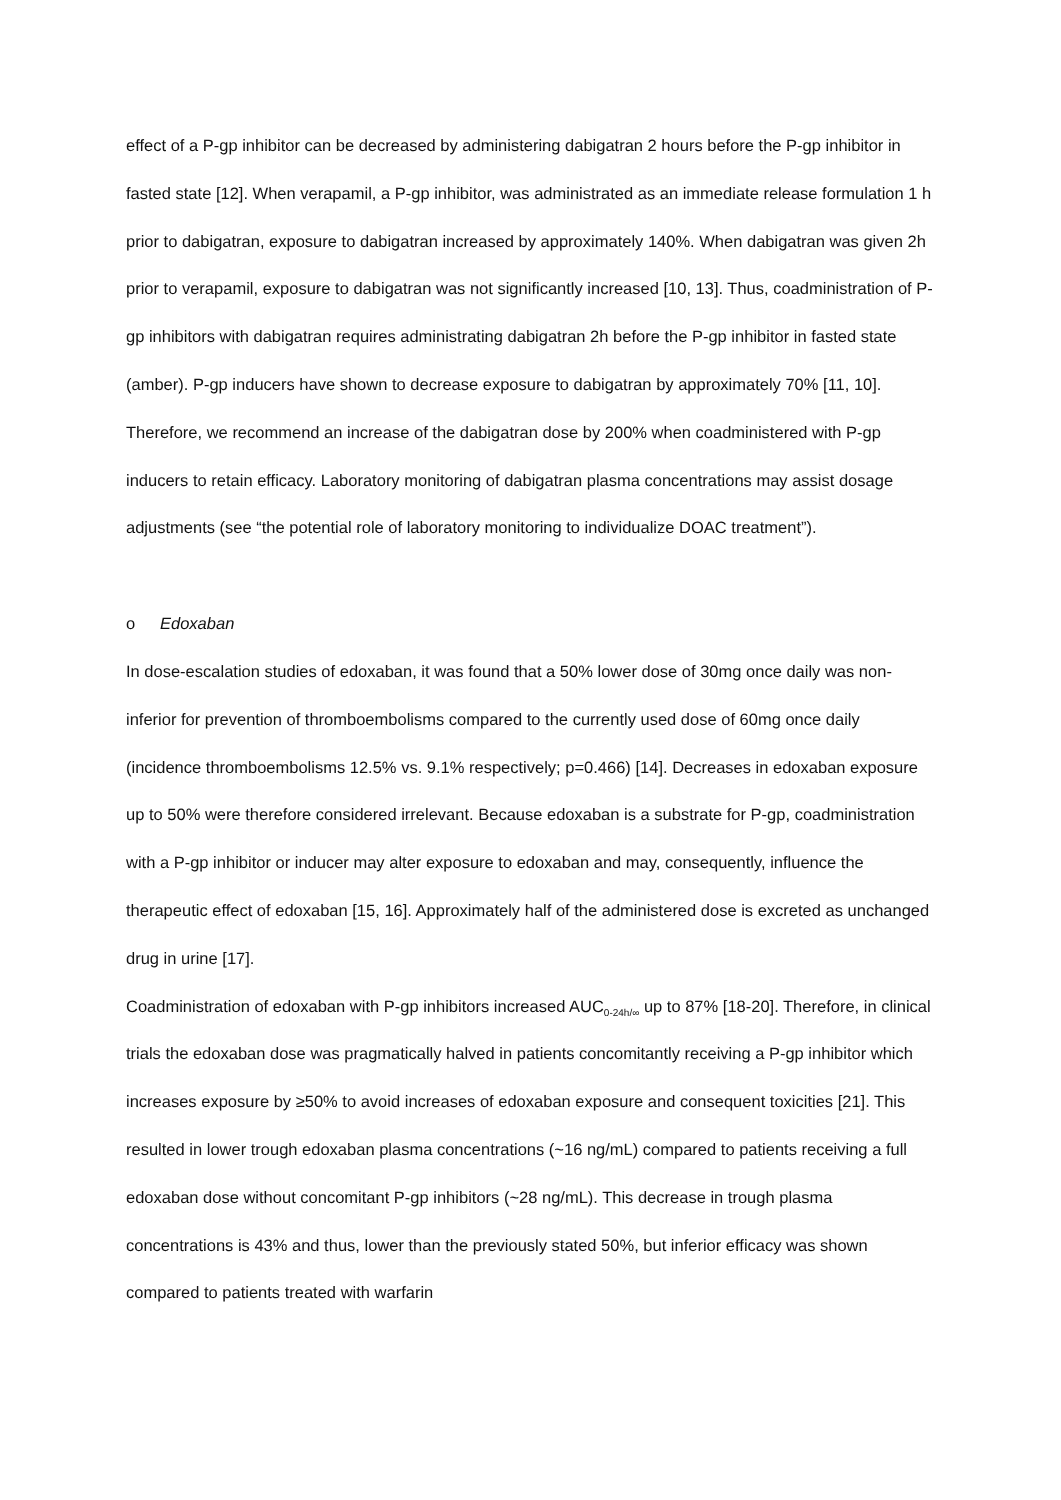effect of a P-gp inhibitor can be decreased by administering dabigatran 2 hours before the P-gp inhibitor in fasted state [12]. When verapamil, a P-gp inhibitor, was administrated as an immediate release formulation 1 h prior to dabigatran, exposure to dabigatran increased by approximately 140%. When dabigatran was given 2h prior to verapamil, exposure to dabigatran was not significantly increased [10, 13]. Thus, coadministration of P-gp inhibitors with dabigatran requires administrating dabigatran 2h before the P-gp inhibitor in fasted state (amber). P-gp inducers have shown to decrease exposure to dabigatran by approximately 70% [11, 10]. Therefore, we recommend an increase of the dabigatran dose by 200% when coadministered with P-gp inducers to retain efficacy. Laboratory monitoring of dabigatran plasma concentrations may assist dosage adjustments (see “the potential role of laboratory monitoring to individualize DOAC treatment”).
o Edoxaban
In dose-escalation studies of edoxaban, it was found that a 50% lower dose of 30mg once daily was non-inferior for prevention of thromboembolisms compared to the currently used dose of 60mg once daily (incidence thromboembolisms 12.5% vs. 9.1% respectively; p=0.466) [14]. Decreases in edoxaban exposure up to 50% were therefore considered irrelevant. Because edoxaban is a substrate for P-gp, coadministration with a P-gp inhibitor or inducer may alter exposure to edoxaban and may, consequently, influence the therapeutic effect of edoxaban [15, 16]. Approximately half of the administered dose is excreted as unchanged drug in urine [17].
Coadministration of edoxaban with P-gp inhibitors increased AUC<sub>0-24h/∞</sub> up to 87% [18-20]. Therefore, in clinical trials the edoxaban dose was pragmatically halved in patients concomitantly receiving a P-gp inhibitor which increases exposure by ≥50% to avoid increases of edoxaban exposure and consequent toxicities [21]. This resulted in lower trough edoxaban plasma concentrations (~16 ng/mL) compared to patients receiving a full edoxaban dose without concomitant P-gp inhibitors (~28 ng/mL). This decrease in trough plasma concentrations is 43% and thus, lower than the previously stated 50%, but inferior efficacy was shown compared to patients treated with warfarin